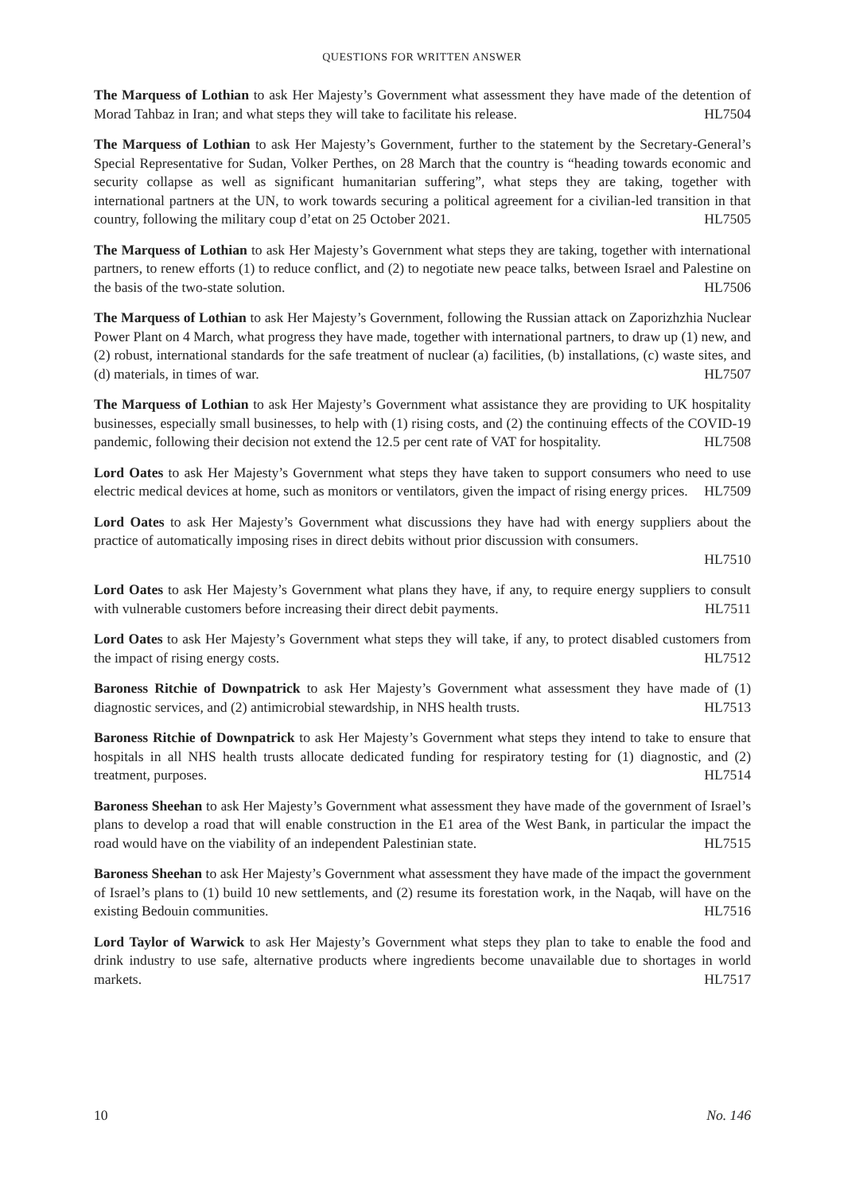QUESTIONS FOR WRITTEN ANSWER
The Marquess of Lothian to ask Her Majesty’s Government what assessment they have made of the detention of Morad Tahbaz in Iran; and what steps they will take to facilitate his release. HL7504
The Marquess of Lothian to ask Her Majesty’s Government, further to the statement by the Secretary-General’s Special Representative for Sudan, Volker Perthes, on 28 March that the country is “heading towards economic and security collapse as well as significant humanitarian suffering”, what steps they are taking, together with international partners at the UN, to work towards securing a political agreement for a civilian-led transition in that country, following the military coup d’etat on 25 October 2021. HL7505
The Marquess of Lothian to ask Her Majesty’s Government what steps they are taking, together with international partners, to renew efforts (1) to reduce conflict, and (2) to negotiate new peace talks, between Israel and Palestine on the basis of the two-state solution. HL7506
The Marquess of Lothian to ask Her Majesty’s Government, following the Russian attack on Zaporizhzhia Nuclear Power Plant on 4 March, what progress they have made, together with international partners, to draw up (1) new, and (2) robust, international standards for the safe treatment of nuclear (a) facilities, (b) installations, (c) waste sites, and (d) materials, in times of war. HL7507
The Marquess of Lothian to ask Her Majesty’s Government what assistance they are providing to UK hospitality businesses, especially small businesses, to help with (1) rising costs, and (2) the continuing effects of the COVID-19 pandemic, following their decision not extend the 12.5 per cent rate of VAT for hospitality. HL7508
Lord Oates to ask Her Majesty’s Government what steps they have taken to support consumers who need to use electric medical devices at home, such as monitors or ventilators, given the impact of rising energy prices. HL7509
Lord Oates to ask Her Majesty’s Government what discussions they have had with energy suppliers about the practice of automatically imposing rises in direct debits without prior discussion with consumers.
HL7510
Lord Oates to ask Her Majesty’s Government what plans they have, if any, to require energy suppliers to consult with vulnerable customers before increasing their direct debit payments. HL7511
Lord Oates to ask Her Majesty’s Government what steps they will take, if any, to protect disabled customers from the impact of rising energy costs. HL7512
Baroness Ritchie of Downpatrick to ask Her Majesty’s Government what assessment they have made of (1) diagnostic services, and (2) antimicrobial stewardship, in NHS health trusts. HL7513
Baroness Ritchie of Downpatrick to ask Her Majesty’s Government what steps they intend to take to ensure that hospitals in all NHS health trusts allocate dedicated funding for respiratory testing for (1) diagnostic, and (2) treatment, purposes. HL7514
Baroness Sheehan to ask Her Majesty’s Government what assessment they have made of the government of Israel’s plans to develop a road that will enable construction in the E1 area of the West Bank, in particular the impact the road would have on the viability of an independent Palestinian state. HL7515
Baroness Sheehan to ask Her Majesty’s Government what assessment they have made of the impact the government of Israel’s plans to (1) build 10 new settlements, and (2) resume its forestation work, in the Naqab, will have on the existing Bedouin communities. HL7516
Lord Taylor of Warwick to ask Her Majesty’s Government what steps they plan to take to enable the food and drink industry to use safe, alternative products where ingredients become unavailable due to shortages in world markets. HL7517
10 No. 146